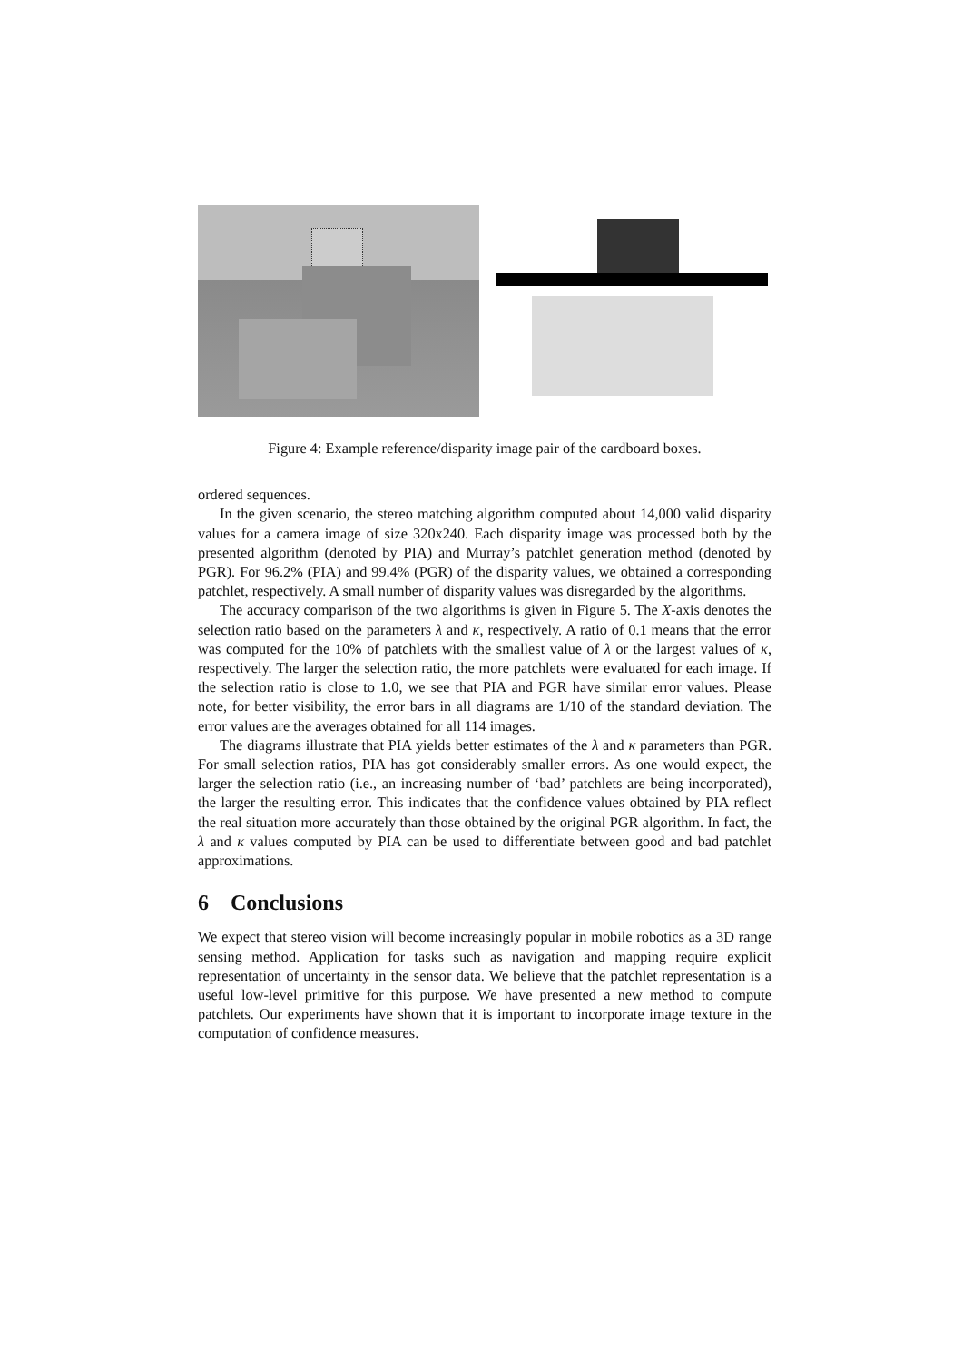Figure 4: Example reference/disparity image pair of the cardboard boxes.
ordered sequences.
In the given scenario, the stereo matching algorithm computed about 14,000 valid disparity values for a camera image of size 320x240. Each disparity image was processed both by the presented algorithm (denoted by PIA) and Murray’s patchlet generation method (denoted by PGR). For 96.2% (PIA) and 99.4% (PGR) of the disparity values, we obtained a corresponding patchlet, respectively. A small number of disparity values was disregarded by the algorithms.
The accuracy comparison of the two algorithms is given in Figure 5. The X-axis denotes the selection ratio based on the parameters λ and κ, respectively. A ratio of 0.1 means that the error was computed for the 10% of patchlets with the smallest value of λ or the largest values of κ, respectively. The larger the selection ratio, the more patchlets were evaluated for each image. If the selection ratio is close to 1.0, we see that PIA and PGR have similar error values. Please note, for better visibility, the error bars in all diagrams are 1/10 of the standard deviation. The error values are the averages obtained for all 114 images.
The diagrams illustrate that PIA yields better estimates of the λ and κ parameters than PGR. For small selection ratios, PIA has got considerably smaller errors. As one would expect, the larger the selection ratio (i.e., an increasing number of ‘bad’ patchlets are being incorporated), the larger the resulting error. This indicates that the confidence values obtained by PIA reflect the real situation more accurately than those obtained by the original PGR algorithm. In fact, the λ and κ values computed by PIA can be used to differentiate between good and bad patchlet approximations.
6 Conclusions
We expect that stereo vision will become increasingly popular in mobile robotics as a 3D range sensing method. Application for tasks such as navigation and mapping require explicit representation of uncertainty in the sensor data. We believe that the patchlet representation is a useful low-level primitive for this purpose. We have presented a new method to compute patchlets. Our experiments have shown that it is important to incorporate image texture in the computation of confidence measures.